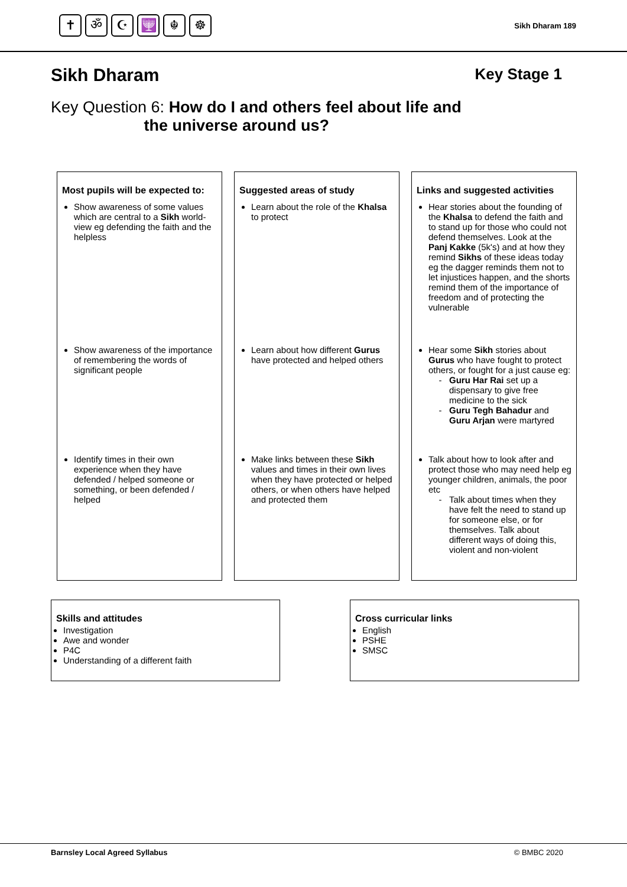✝ ॐ ☪ 🕎 ☬ ☸
Sikh Dharam 189
Sikh Dharam Key Stage 1
Key Question 6: How do I and others feel about life and
the universe around us?
Most pupils will be expected to:
Show awareness of some values which are central to a Sikh world-view eg defending the faith and the helpless
Show awareness of the importance of remembering the words of significant people
Identify times in their own experience when they have defended / helped someone or something, or been defended / helped
Suggested areas of study
Learn about the role of the Khalsa to protect
Learn about how different Gurus have protected and helped others
Make links between these Sikh values and times in their own lives when they have protected or helped others, or when others have helped and protected them
Links and suggested activities
Hear stories about the founding of the Khalsa to defend the faith and to stand up for those who could not defend themselves. Look at the Panj Kakke (5k's) and at how they remind Sikhs of these ideas today eg the dagger reminds them not to let injustices happen, and the shorts remind them of the importance of freedom and of protecting the vulnerable
Hear some Sikh stories about Gurus who have fought to protect others, or fought for a just cause eg:
Guru Har Rai set up a dispensary to give free medicine to the sick
Guru Tegh Bahadur and Guru Arjan were martyred
Talk about how to look after and protect those who may need help eg younger children, animals, the poor etc
Talk about times when they have felt the need to stand up for someone else, or for themselves. Talk about different ways of doing this, violent and non-violent
Skills and attitudes
Investigation
Awe and wonder
P4C
Understanding of a different faith
Cross curricular links
English
PSHE
SMSC
Barnsley Local Agreed Syllabus © BMBC 2020